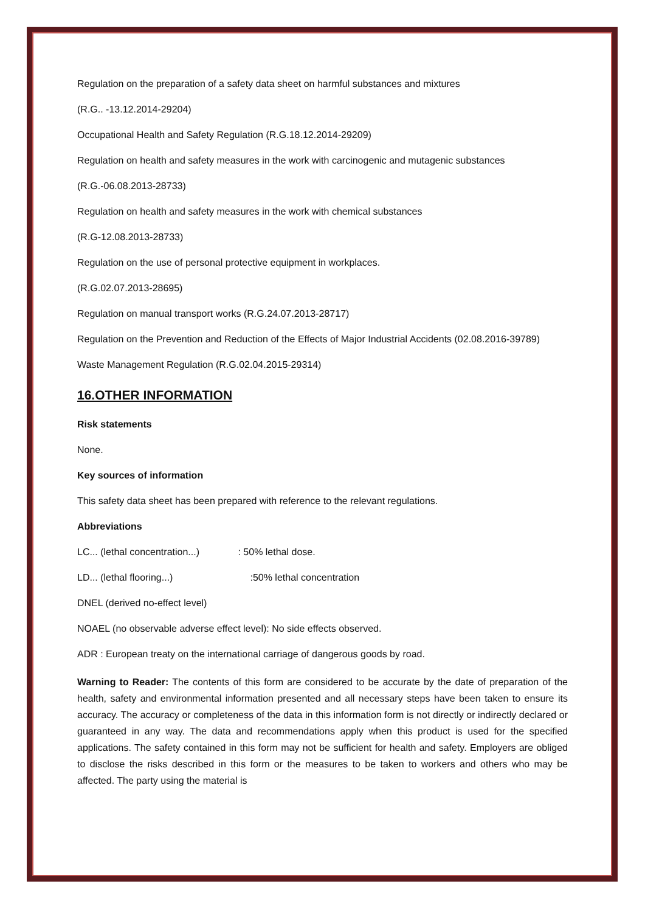Regulation on the preparation of a safety data sheet on harmful substances and mixtures
(R.G.. -13.12.2014-29204)
Occupational Health and Safety Regulation (R.G.18.12.2014-29209)
Regulation on health and safety measures in the work with carcinogenic and mutagenic substances
(R.G.-06.08.2013-28733)
Regulation on health and safety measures in the work with chemical substances
(R.G-12.08.2013-28733)
Regulation on the use of personal protective equipment in workplaces.
(R.G.02.07.2013-28695)
Regulation on manual transport works (R.G.24.07.2013-28717)
Regulation on the Prevention and Reduction of the Effects of Major Industrial Accidents (02.08.2016-39789)
Waste Management Regulation (R.G.02.04.2015-29314)
16.OTHER INFORMATION
Risk statements
None.
Key sources of information
This safety data sheet has been prepared with reference to the relevant regulations.
Abbreviations
LC... (lethal concentration...) : 50% lethal dose.
LD... (lethal flooring...) :50% lethal concentration
DNEL (derived no-effect level)
NOAEL (no observable adverse effect level): No side effects observed.
ADR : European treaty on the international carriage of dangerous goods by road.
Warning to Reader: The contents of this form are considered to be accurate by the date of preparation of the health, safety and environmental information presented and all necessary steps have been taken to ensure its accuracy. The accuracy or completeness of the data in this information form is not directly or indirectly declared or guaranteed in any way. The data and recommendations apply when this product is used for the specified applications. The safety contained in this form may not be sufficient for health and safety. Employers are obliged to disclose the risks described in this form or the measures to be taken to workers and others who may be affected. The party using the material is